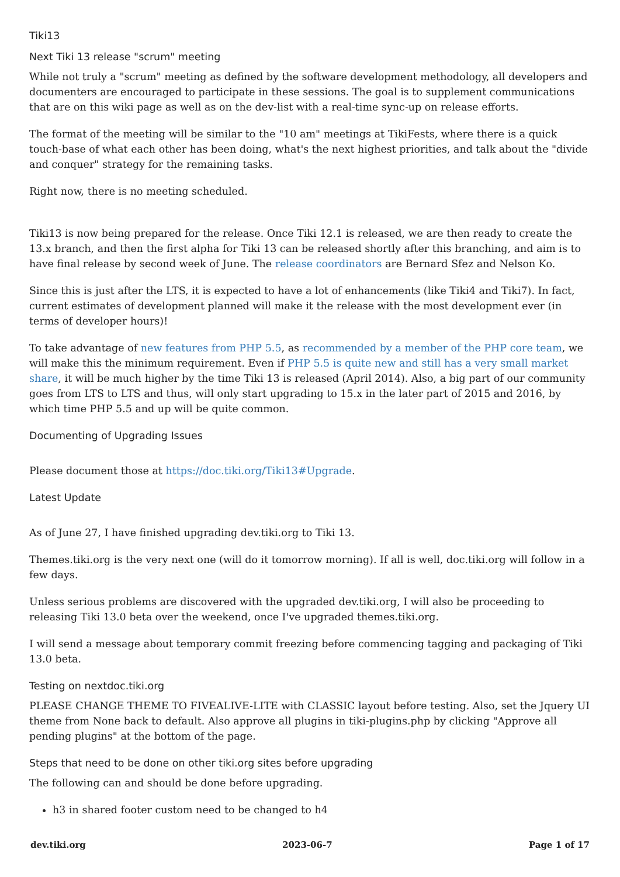Tiki13
Next Tiki 13 release "scrum" meeting
While not truly a "scrum" meeting as defined by the software development methodology, all developers and documenters are encouraged to participate in these sessions. The goal is to supplement communications that are on this wiki page as well as on the dev-list with a real-time sync-up on release efforts.
The format of the meeting will be similar to the "10 am" meetings at TikiFests, where there is a quick touch-base of what each other has been doing, what's the next highest priorities, and talk about the "divide and conquer" strategy for the remaining tasks.
Right now, there is no meeting scheduled.
Tiki13 is now being prepared for the release. Once Tiki 12.1 is released, we are then ready to create the 13.x branch, and then the first alpha for Tiki 13 can be released shortly after this branching, and aim is to have final release by second week of June. The release coordinators are Bernard Sfez and Nelson Ko.
Since this is just after the LTS, it is expected to have a lot of enhancements (like Tiki4 and Tiki7). In fact, current estimates of development planned will make it the release with the most development ever (in terms of developer hours)!
To take advantage of new features from PHP 5.5, as recommended by a member of the PHP core team, we will make this the minimum requirement. Even if PHP 5.5 is quite new and still has a very small market share, it will be much higher by the time Tiki 13 is released (April 2014). Also, a big part of our community goes from LTS to LTS and thus, will only start upgrading to 15.x in the later part of 2015 and 2016, by which time PHP 5.5 and up will be quite common.
Documenting of Upgrading Issues
Please document those at https://doc.tiki.org/Tiki13#Upgrade.
Latest Update
As of June 27, I have finished upgrading dev.tiki.org to Tiki 13.
Themes.tiki.org is the very next one (will do it tomorrow morning). If all is well, doc.tiki.org will follow in a few days.
Unless serious problems are discovered with the upgraded dev.tiki.org, I will also be proceeding to releasing Tiki 13.0 beta over the weekend, once I've upgraded themes.tiki.org.
I will send a message about temporary commit freezing before commencing tagging and packaging of Tiki 13.0 beta.
Testing on nextdoc.tiki.org
PLEASE CHANGE THEME TO FIVEALIVE-LITE with CLASSIC layout before testing. Also, set the Jquery UI theme from None back to default. Also approve all plugins in tiki-plugins.php by clicking "Approve all pending plugins" at the bottom of the page.
Steps that need to be done on other tiki.org sites before upgrading
The following can and should be done before upgrading.
h3 in shared footer custom need to be changed to h4
dev.tiki.org 2023-06-7 Page 1 of 17